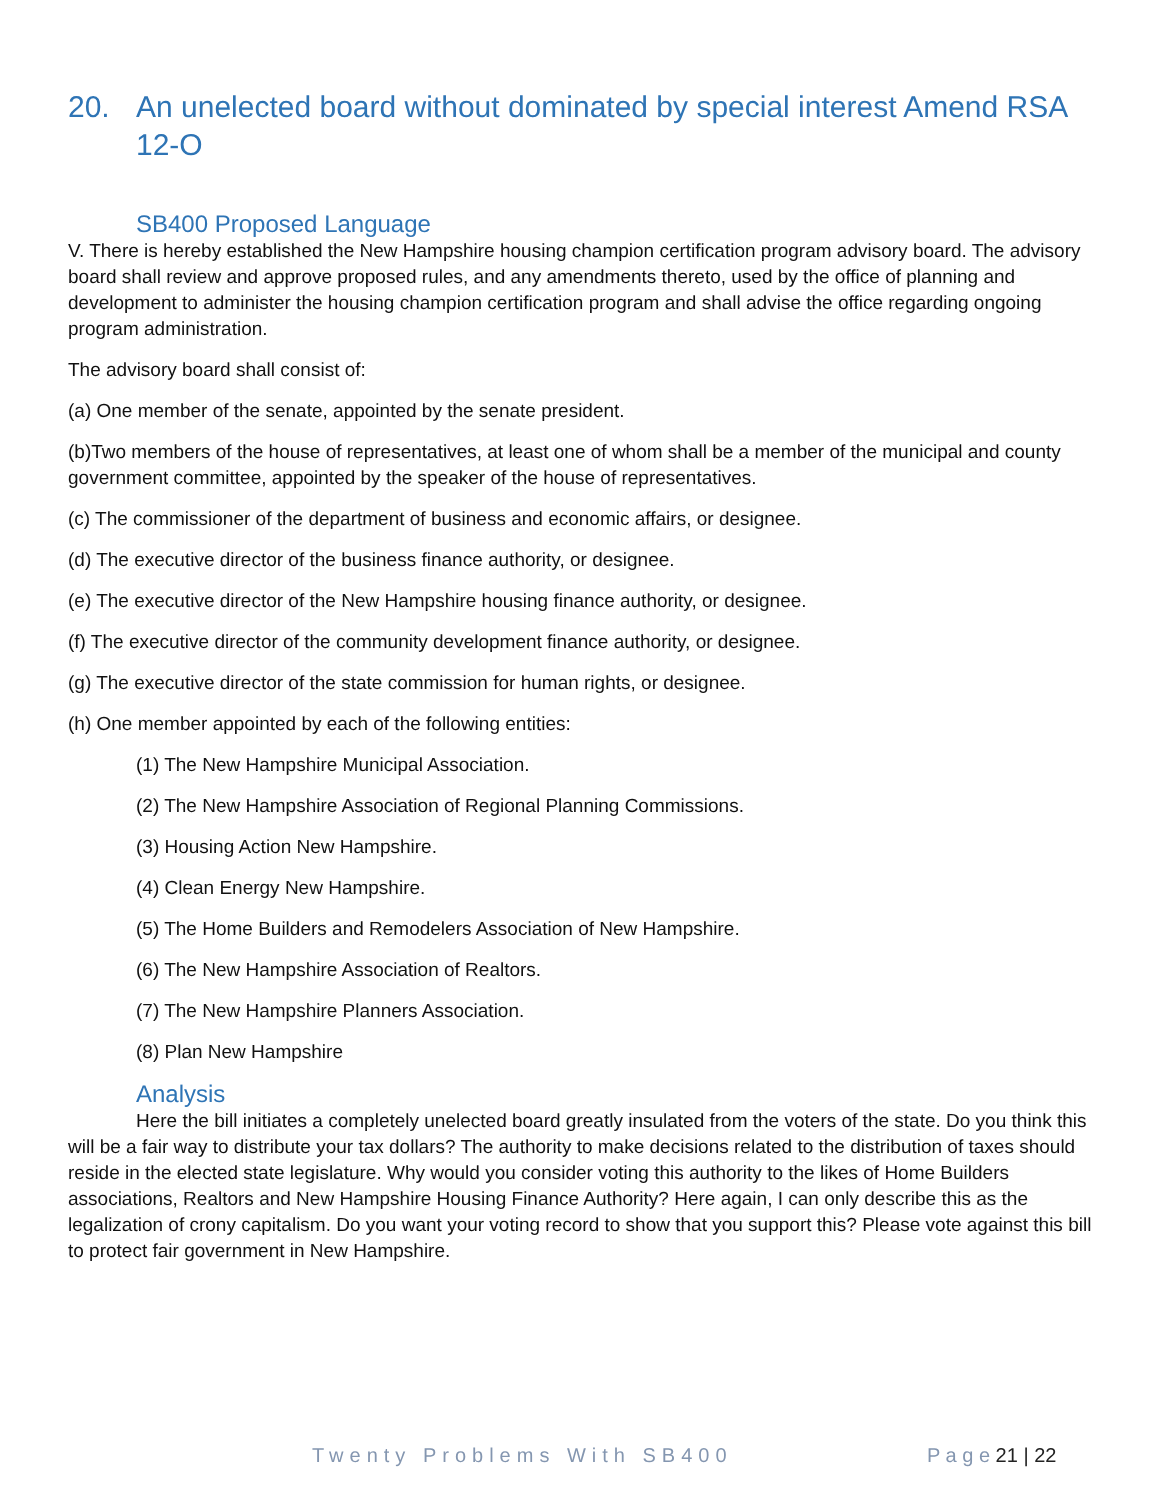20. An unelected board without dominated by special interest Amend RSA 12-O
SB400 Proposed Language
V. There is hereby established the New Hampshire housing champion certification program advisory board. The advisory board shall review and approve proposed rules, and any amendments thereto, used by the office of planning and development to administer the housing champion certification program and shall advise the office regarding ongoing program administration.
The advisory board shall consist of:
(a) One member of the senate, appointed by the senate president.
(b)Two members of the house of representatives, at least one of whom shall be a member of the municipal and county government committee, appointed by the speaker of the house of representatives.
(c) The commissioner of the department of business and economic affairs, or designee.
(d) The executive director of the business finance authority, or designee.
(e) The executive director of the New Hampshire housing finance authority, or designee.
(f) The executive director of the community development finance authority, or designee.
(g) The executive director of the state commission for human rights, or designee.
(h) One member appointed by each of the following entities:
(1) The New Hampshire Municipal Association.
(2) The New Hampshire Association of Regional Planning Commissions.
(3) Housing Action New Hampshire.
(4) Clean Energy New Hampshire.
(5) The Home Builders and Remodelers Association of New Hampshire.
(6) The New Hampshire Association of Realtors.
(7) The New Hampshire Planners Association.
(8) Plan New Hampshire
Analysis
Here the bill initiates a completely unelected board greatly insulated from the voters of the state. Do you think this will be a fair way to distribute your tax dollars? The authority to make decisions related to the distribution of taxes should reside in the elected state legislature. Why would you consider voting this authority to the likes of Home Builders associations, Realtors and New Hampshire Housing Finance Authority? Here again, I can only describe this as the legalization of crony capitalism. Do you want your voting record to show that you support this? Please vote against this bill to protect fair government in New Hampshire.
Twenty Problems With SB400 P a g e 21 | 22